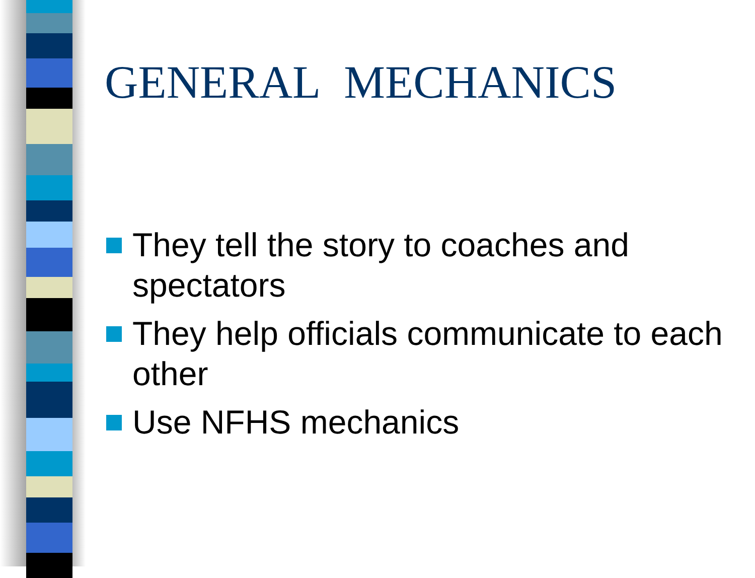GENERAL MECHANICS
They tell the story to coaches and spectators
They help officials communicate to each other
Use NFHS mechanics